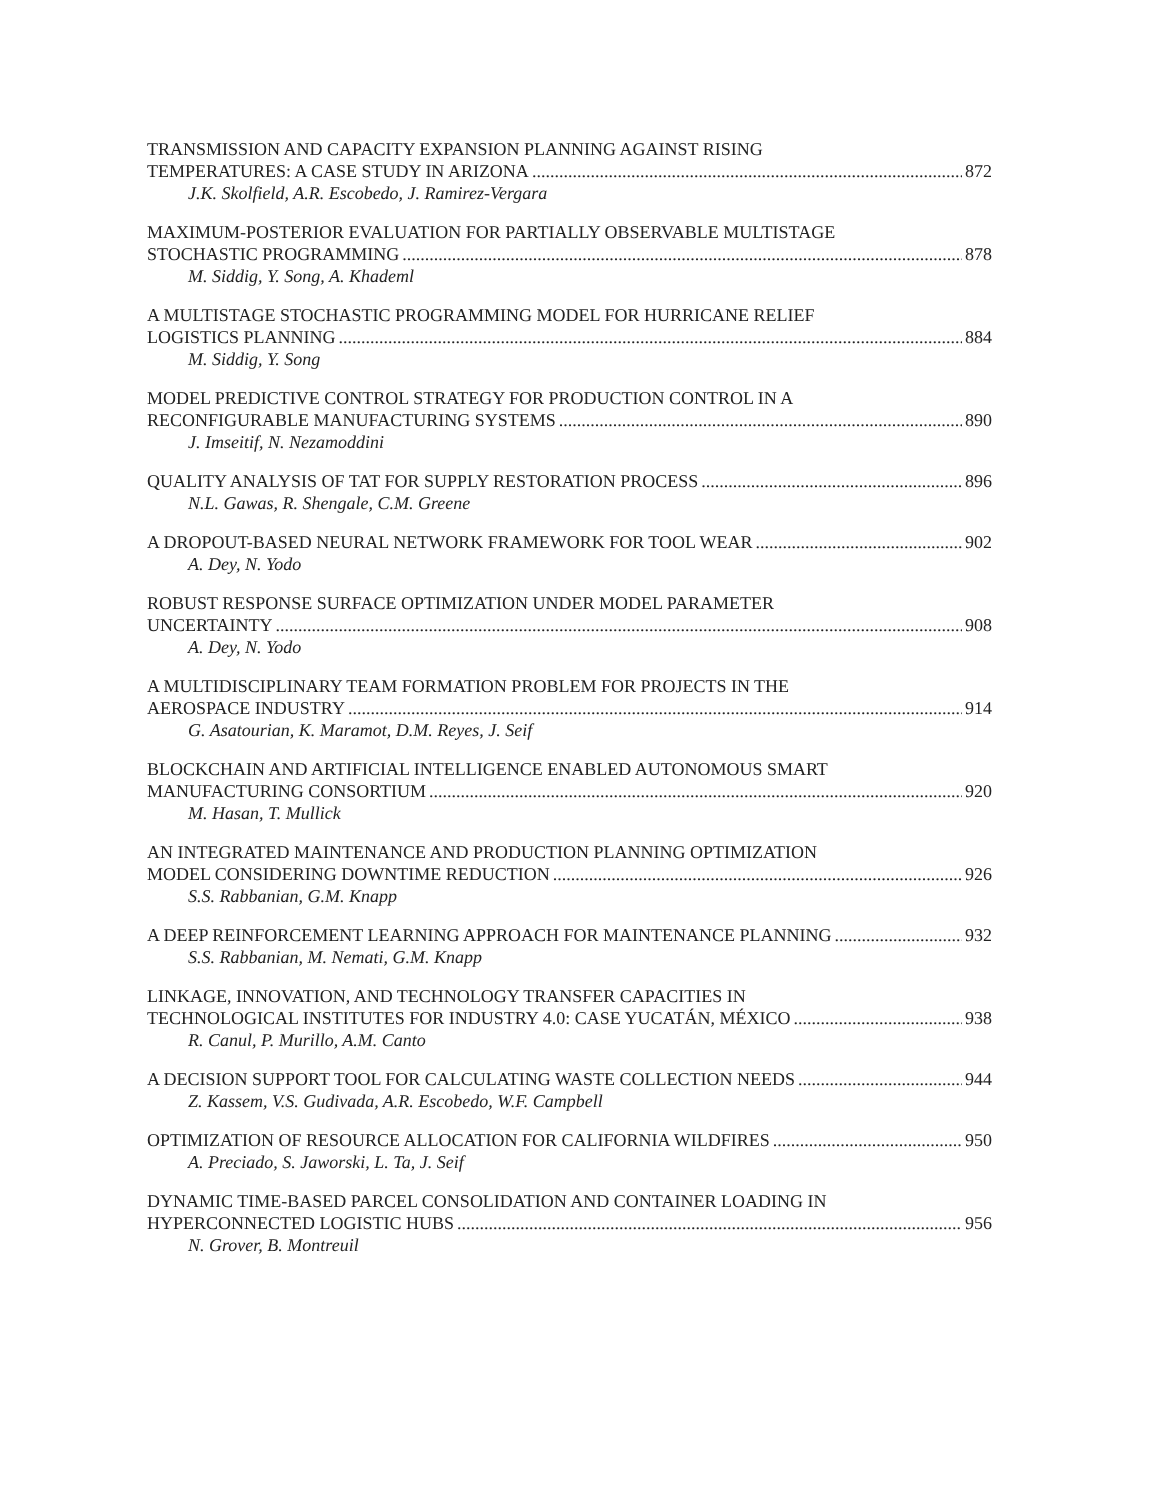TRANSMISSION AND CAPACITY EXPANSION PLANNING AGAINST RISING
TEMPERATURES: A CASE STUDY IN ARIZONA 872
J.K. Skolfield, A.R. Escobedo, J. Ramirez-Vergara
MAXIMUM-POSTERIOR EVALUATION FOR PARTIALLY OBSERVABLE MULTISTAGE
STOCHASTIC PROGRAMMING 878
M. Siddig, Y. Song, A. Khademl
A MULTISTAGE STOCHASTIC PROGRAMMING MODEL FOR HURRICANE RELIEF
LOGISTICS PLANNING 884
M. Siddig, Y. Song
MODEL PREDICTIVE CONTROL STRATEGY FOR PRODUCTION CONTROL IN A
RECONFIGURABLE MANUFACTURING SYSTEMS 890
J. Imseitif, N. Nezamoddini
QUALITY ANALYSIS OF TAT FOR SUPPLY RESTORATION PROCESS 896
N.L. Gawas, R. Shengale, C.M. Greene
A DROPOUT-BASED NEURAL NETWORK FRAMEWORK FOR TOOL WEAR 902
A. Dey, N. Yodo
ROBUST RESPONSE SURFACE OPTIMIZATION UNDER MODEL PARAMETER
UNCERTAINTY 908
A. Dey, N. Yodo
A MULTIDISCIPLINARY TEAM FORMATION PROBLEM FOR PROJECTS IN THE
AEROSPACE INDUSTRY 914
G. Asatourian, K. Maramot, D.M. Reyes, J. Seif
BLOCKCHAIN AND ARTIFICIAL INTELLIGENCE ENABLED AUTONOMOUS SMART
MANUFACTURING CONSORTIUM 920
M. Hasan, T. Mullick
AN INTEGRATED MAINTENANCE AND PRODUCTION PLANNING OPTIMIZATION
MODEL CONSIDERING DOWNTIME REDUCTION 926
S.S. Rabbanian, G.M. Knapp
A DEEP REINFORCEMENT LEARNING APPROACH FOR MAINTENANCE PLANNING 932
S.S. Rabbanian, M. Nemati, G.M. Knapp
LINKAGE, INNOVATION, AND TECHNOLOGY TRANSFER CAPACITIES IN
TECHNOLOGICAL INSTITUTES FOR INDUSTRY 4.0: CASE YUCATÁN, MÉXICO 938
R. Canul, P. Murillo, A.M. Canto
A DECISION SUPPORT TOOL FOR CALCULATING WASTE COLLECTION NEEDS 944
Z. Kassem, V.S. Gudivada, A.R. Escobedo, W.F. Campbell
OPTIMIZATION OF RESOURCE ALLOCATION FOR CALIFORNIA WILDFIRES 950
A. Preciado, S. Jaworski, L. Ta, J. Seif
DYNAMIC TIME-BASED PARCEL CONSOLIDATION AND CONTAINER LOADING IN
HYPERCONNECTED LOGISTIC HUBS 956
N. Grover, B. Montreuil